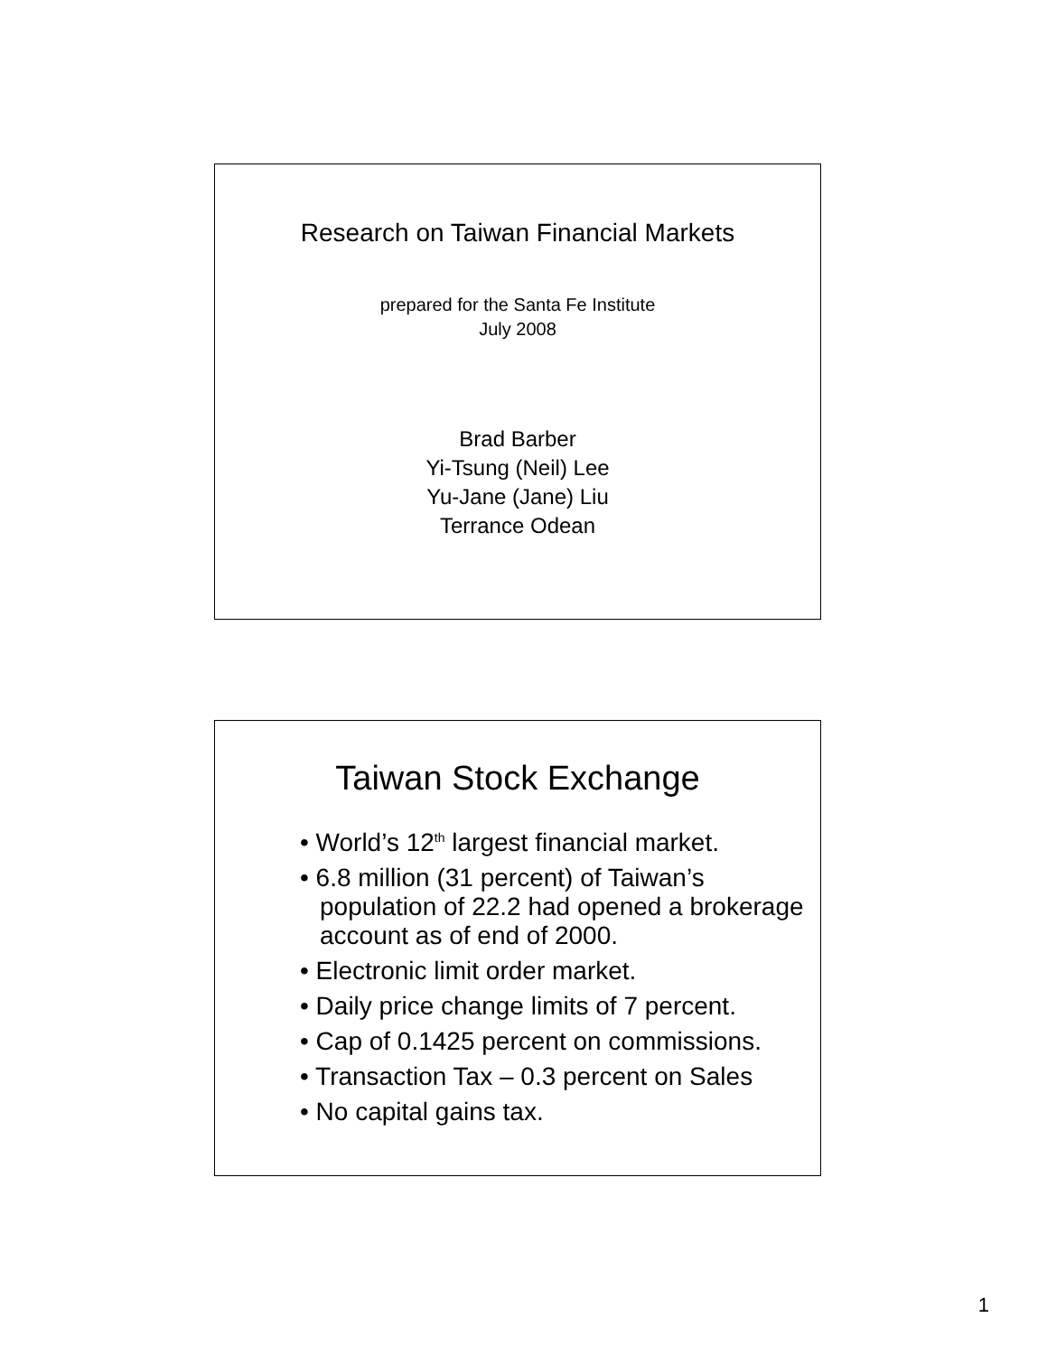Research on Taiwan Financial Markets
prepared for the Santa Fe Institute
July 2008
Brad Barber
Yi-Tsung (Neil) Lee
Yu-Jane (Jane) Liu
Terrance Odean
Taiwan Stock Exchange
• World’s 12<sup>th</sup> largest financial market.
• 6.8 million (31 percent) of Taiwan’s population of 22.2 had opened a brokerage account as of end of 2000.
• Electronic limit order market.
• Daily price change limits of 7 percent.
• Cap of 0.1425 percent on commissions.
• Transaction Tax – 0.3 percent on Sales
• No capital gains tax.
1